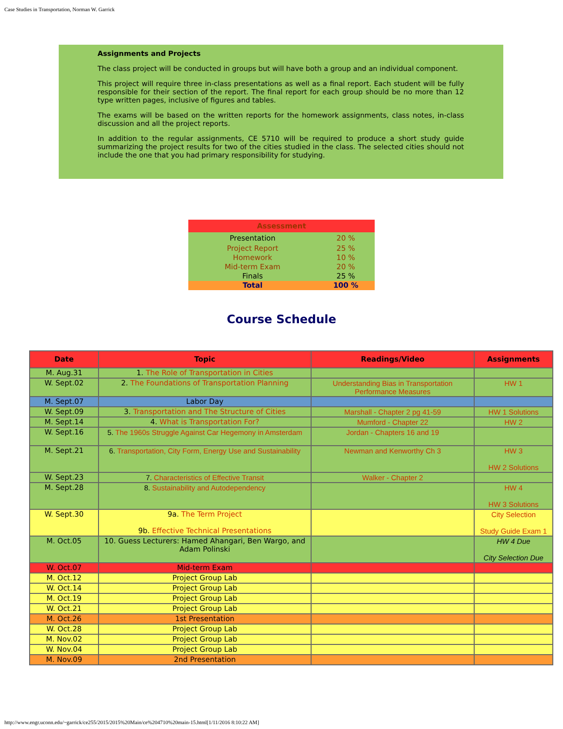Case Studies in Transportation, Norman W. Garrick
Assignments and Projects
The class project will be conducted in groups but will have both a group and an individual component.
This project will require three in-class presentations as well as a final report. Each student will be fully responsible for their section of the report. The final report for each group should be no more than 12 type written pages, inclusive of figures and tables.
The exams will be based on the written reports for the homework assignments, class notes, in-class discussion and all the project reports.
In addition to the regular assignments, CE 5710 will be required to produce a short study guide summarizing the project results for two of the cities studied in the class. The selected cities should not include the one that you had primary responsibility for studying.
| Assessment | |
| --- | --- |
| Presentation | 20 % |
| Project Report | 25 % |
| Homework | 10 % |
| Mid-term Exam | 20 % |
| Finals | 25 % |
| Total | 100 % |
Course Schedule
| Date | Topic | Readings/Video | Assignments |
| --- | --- | --- | --- |
| M. Aug.31 | 1. The Role of Transportation in Cities | | |
| W. Sept.02 | 2. The Foundations of Transportation Planning | Understanding Bias in Transportation Performance Measures | HW 1 |
| M. Sept.07 | Labor Day | | |
| W. Sept.09 | 3. Transportation and The Structure of Cities | Marshall - Chapter 2 pg 41-59 | HW 1 Solutions |
| M. Sept.14 | 4. What is Transportation For? | Mumford - Chapter 22 | HW 2 |
| W. Sept.16 | 5. The 1960s Struggle Against Car Hegemony in Amsterdam | Jordan - Chapters 16 and 19 | |
| M. Sept.21 | 6. Transportation, City Form, Energy Use and Sustainability | Newman and Kenworthy Ch 3 | HW 3 HW 2 Solutions |
| W. Sept.23 | 7. Characteristics of Effective Transit | Walker - Chapter 2 | |
| M. Sept.28 | 8. Sustainability and Autodependency | | HW 4 HW 3 Solutions |
| W. Sept.30 | 9a. The Term Project 9b. Effective Technical Presentations | | City Selection Study Guide Exam 1 |
| M. Oct.05 | 10. Guess Lecturers: Hamed Ahangari, Ben Wargo, and Adam Polinski | | HW 4 Due City Selection Due |
| W. Oct.07 | Mid-term Exam | | |
| M. Oct.12 | Project Group Lab | | |
| W. Oct.14 | Project Group Lab | | |
| M. Oct.19 | Project Group Lab | | |
| W. Oct.21 | Project Group Lab | | |
| M. Oct.26 | 1st Presentation | | |
| W. Oct.28 | Project Group Lab | | |
| M. Nov.02 | Project Group Lab | | |
| W. Nov.04 | Project Group Lab | | |
| M. Nov.09 | 2nd Presentation | | |
http://www.engr.uconn.edu/~garrick/ce255/2015/2015%20Main/ce%204710%20main-15.html[1/11/2016 8:10:22 AM]